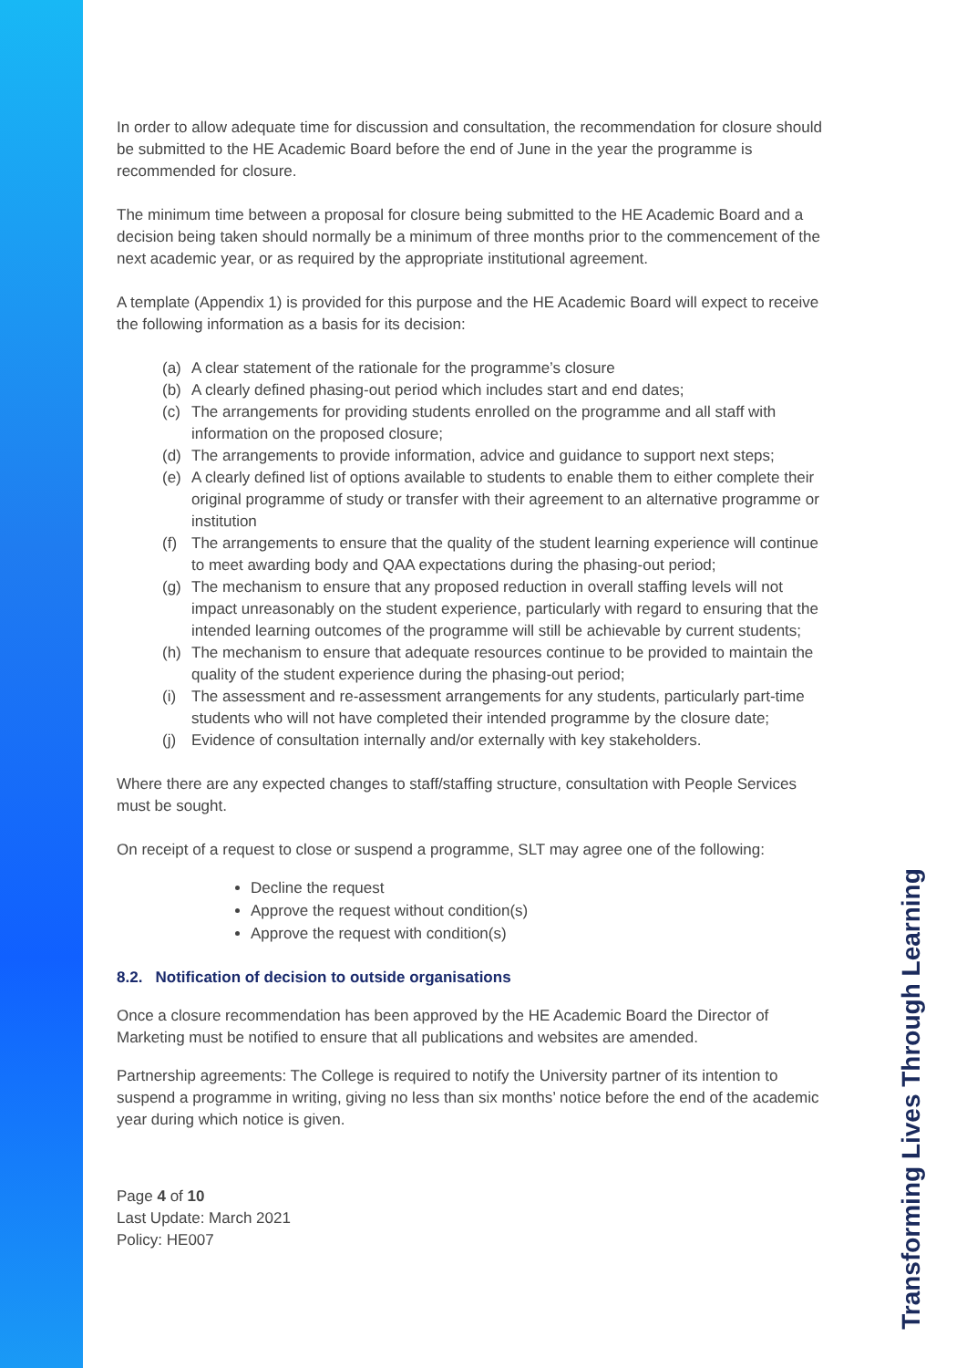In order to allow adequate time for discussion and consultation, the recommendation for closure should be submitted to the HE Academic Board before the end of June in the year the programme is recommended for closure.
The minimum time between a proposal for closure being submitted to the HE Academic Board and a decision being taken should normally be a minimum of three months prior to the commencement of the next academic year, or as required by the appropriate institutional agreement.
A template (Appendix 1) is provided for this purpose and the HE Academic Board will expect to receive the following information as a basis for its decision:
(a) A clear statement of the rationale for the programme’s closure
(b) A clearly defined phasing-out period which includes start and end dates;
(c) The arrangements for providing students enrolled on the programme and all staff with information on the proposed closure;
(d) The arrangements to provide information, advice and guidance to support next steps;
(e) A clearly defined list of options available to students to enable them to either complete their original programme of study or transfer with their agreement to an alternative programme or institution
(f) The arrangements to ensure that the quality of the student learning experience will continue to meet awarding body and QAA expectations during the phasing-out period;
(g) The mechanism to ensure that any proposed reduction in overall staffing levels will not impact unreasonably on the student experience, particularly with regard to ensuring that the intended learning outcomes of the programme will still be achievable by current students;
(h) The mechanism to ensure that adequate resources continue to be provided to maintain the quality of the student experience during the phasing-out period;
(i) The assessment and re-assessment arrangements for any students, particularly part-time students who will not have completed their intended programme by the closure date;
(j) Evidence of consultation internally and/or externally with key stakeholders.
Where there are any expected changes to staff/staffing structure, consultation with People Services must be sought.
On receipt of a request to close or suspend a programme, SLT may agree one of the following:
Decline the request
Approve the request without condition(s)
Approve the request with condition(s)
8.2. Notification of decision to outside organisations
Once a closure recommendation has been approved by the HE Academic Board the Director of Marketing must be notified to ensure that all publications and websites are amended.
Partnership agreements: The College is required to notify the University partner of its intention to suspend a programme in writing, giving no less than six months’ notice before the end of the academic year during which notice is given.
Page 4 of 10
Last Update: March 2021
Policy: HE007
Transforming Lives Through Learning